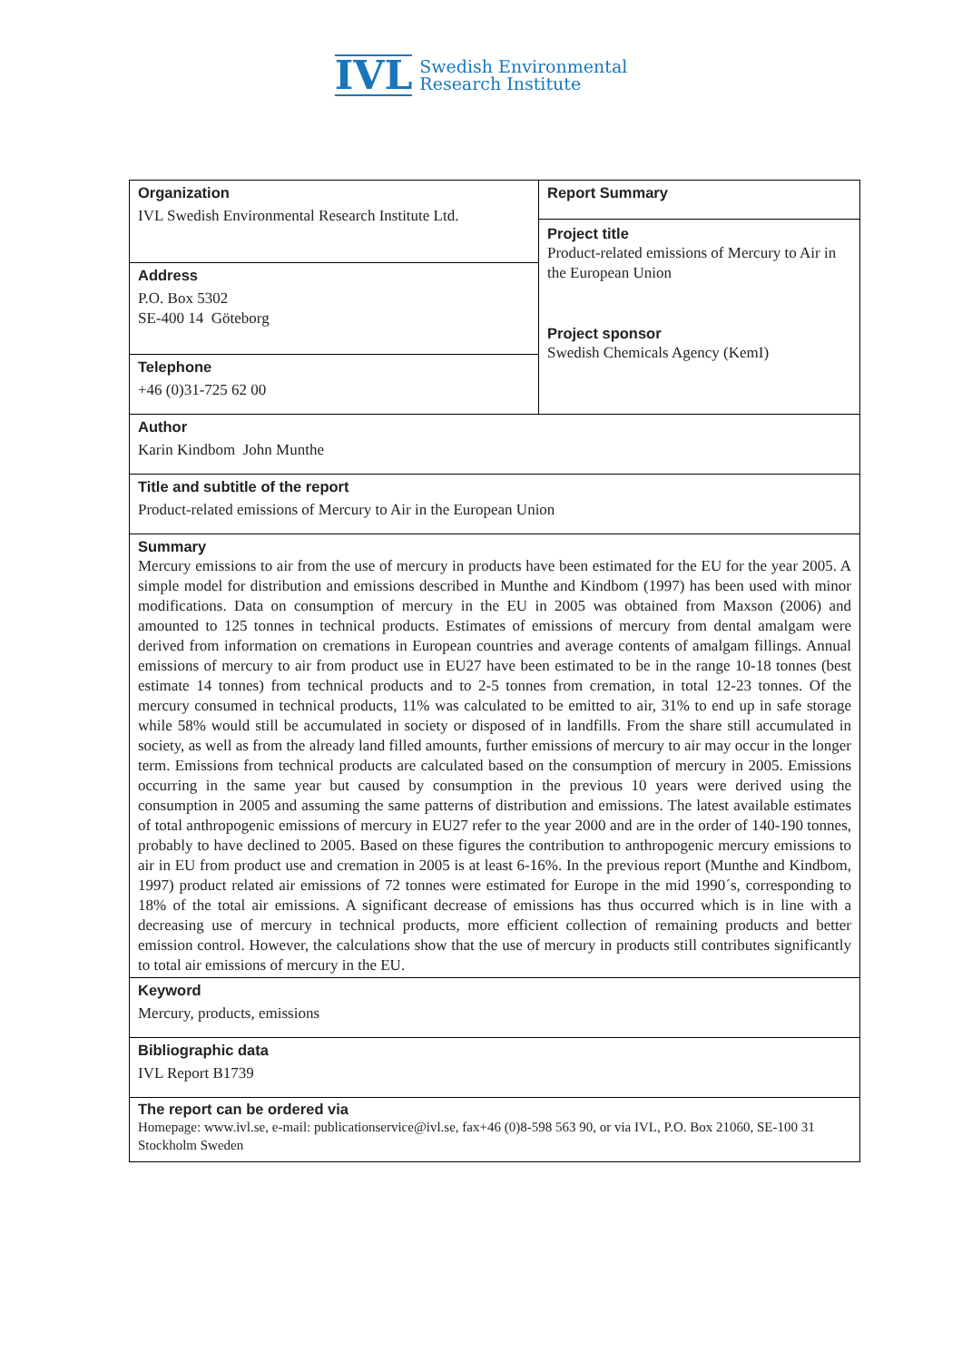IVL Swedish Environmental
Research Institute
| Organization IVL Swedish Environmental Research Institute Ltd. | Report Summary Project title Product-related emissions of Mercury to Air in the European Union Project sponsor Swedish Chemicals Agency (KemI) |
| Address P.O. Box 5302 SE-400 14 Göteborg | |
| Telephone +46 (0)31-725 62 00 | |
| Author Karin Kindbom John Munthe | |
| Title and subtitle of the report Product-related emissions of Mercury to Air in the European Union | |
| Summary Mercury emissions to air from the use of mercury in products have been estimated for the EU for the year 2005. A simple model for distribution and emissions described in Munthe and Kindbom (1997) has been used with minor modifications. Data on consumption of mercury in the EU in 2005 was obtained from Maxson (2006) and amounted to 125 tonnes in technical products. Estimates of emissions of mercury from dental amalgam were derived from information on cremations in European countries and average contents of amalgam fillings. Annual emissions of mercury to air from product use in EU27 have been estimated to be in the range 10-18 tonnes (best estimate 14 tonnes) from technical products and to 2-5 tonnes from cremation, in total 12-23 tonnes. Of the mercury consumed in technical products, 11% was calculated to be emitted to air, 31% to end up in safe storage while 58% would still be accumulated in society or disposed of in landfills. From the share still accumulated in society, as well as from the already land filled amounts, further emissions of mercury to air may occur in the longer term. Emissions from technical products are calculated based on the consumption of mercury in 2005. Emissions occurring in the same year but caused by consumption in the previous 10 years were derived using the consumption in 2005 and assuming the same patterns of distribution and emissions. The latest available estimates of total anthropogenic emissions of mercury in EU27 refer to the year 2000 and are in the order of 140-190 tonnes, probably to have declined to 2005. Based on these figures the contribution to anthropogenic mercury emissions to air in EU from product use and cremation in 2005 is at least 6-16%. In the previous report (Munthe and Kindbom, 1997) product related air emissions of 72 tonnes were estimated for Europe in the mid 1990´s, corresponding to 18% of the total air emissions. A significant decrease of emissions has thus occurred which is in line with a decreasing use of mercury in technical products, more efficient collection of remaining products and better emission control. However, the calculations show that the use of mercury in products still contributes significantly to total air emissions of mercury in the EU. | |
| Keyword Mercury, products, emissions | |
| Bibliographic data IVL Report B1739 | |
| The report can be ordered via Homepage: www.ivl.se, e-mail: publicationservice@ivl.se, fax+46 (0)8-598 563 90, or via IVL, P.O. Box 21060, SE-100 31 Stockholm Sweden | |